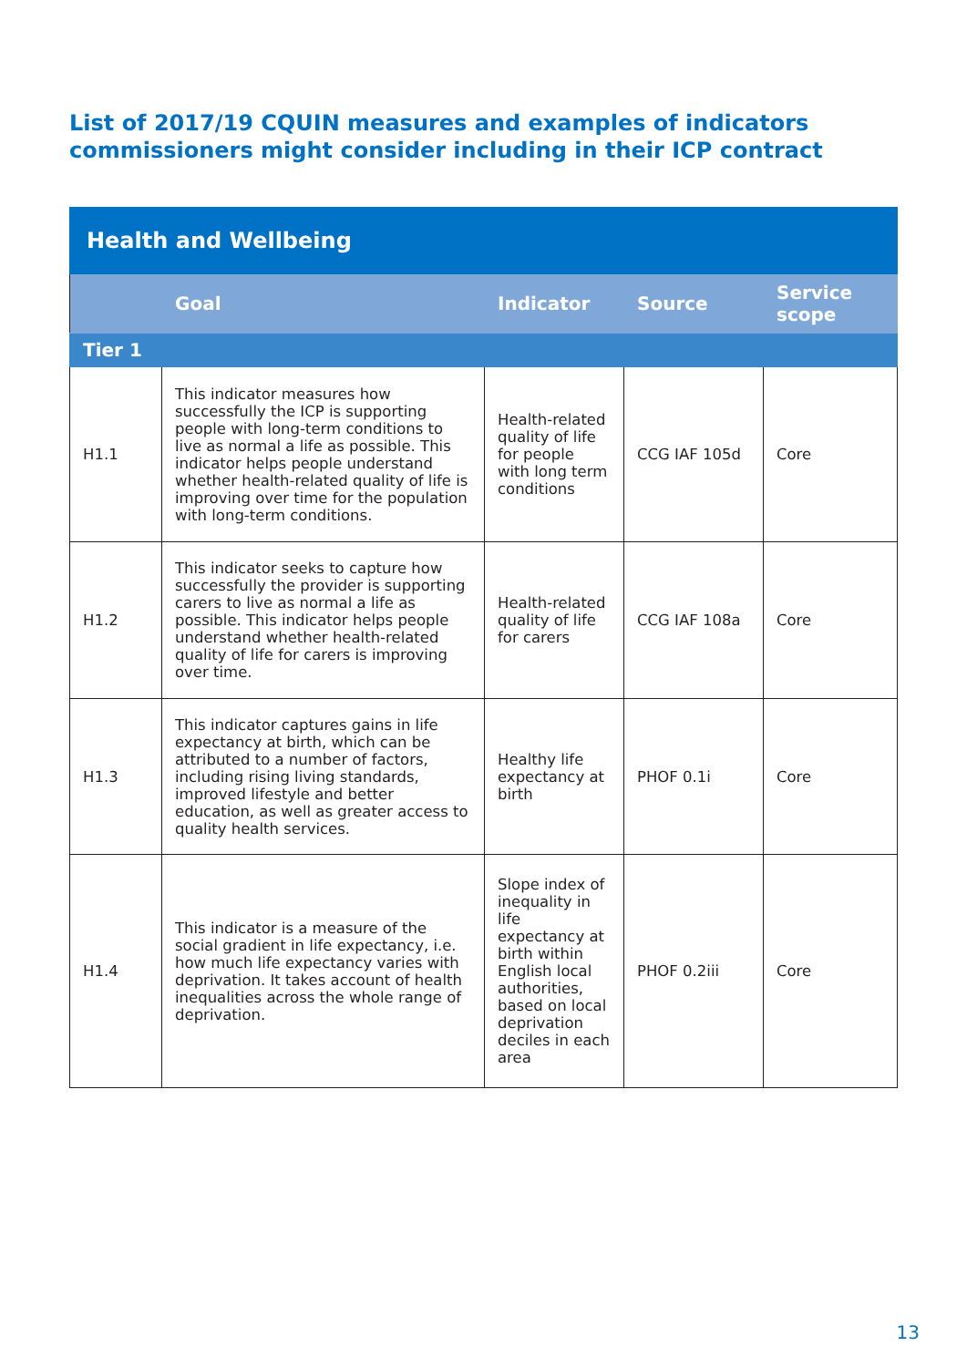List of 2017/19 CQUIN measures and examples of indicators commissioners might consider including in their ICP contract
| Health and Wellbeing | | | | |
| | Goal | Indicator | Source | Service scope |
| Tier 1 | | | | |
| H1.1 | This indicator measures how successfully the ICP is supporting people with long-term conditions to live as normal a life as possible. This indicator helps people understand whether health-related quality of life is improving over time for the population with long-term conditions. | Health-related quality of life for people with long term conditions | CCG IAF 105d | Core |
| H1.2 | This indicator seeks to capture how successfully the provider is supporting carers to live as normal a life as possible. This indicator helps people understand whether health-related quality of life for carers is improving over time. | Health-related quality of life for carers | CCG IAF 108a | Core |
| H1.3 | This indicator captures gains in life expectancy at birth, which can be attributed to a number of factors, including rising living standards, improved lifestyle and better education, as well as greater access to quality health services. | Healthy life expectancy at birth | PHOF 0.1i | Core |
| H1.4 | This indicator is a measure of the social gradient in life expectancy, i.e. how much life expectancy varies with deprivation. It takes account of health inequalities across the whole range of deprivation. | Slope index of inequality in life expectancy at birth within English local authorities, based on local deprivation deciles in each area | PHOF 0.2iii | Core |
13